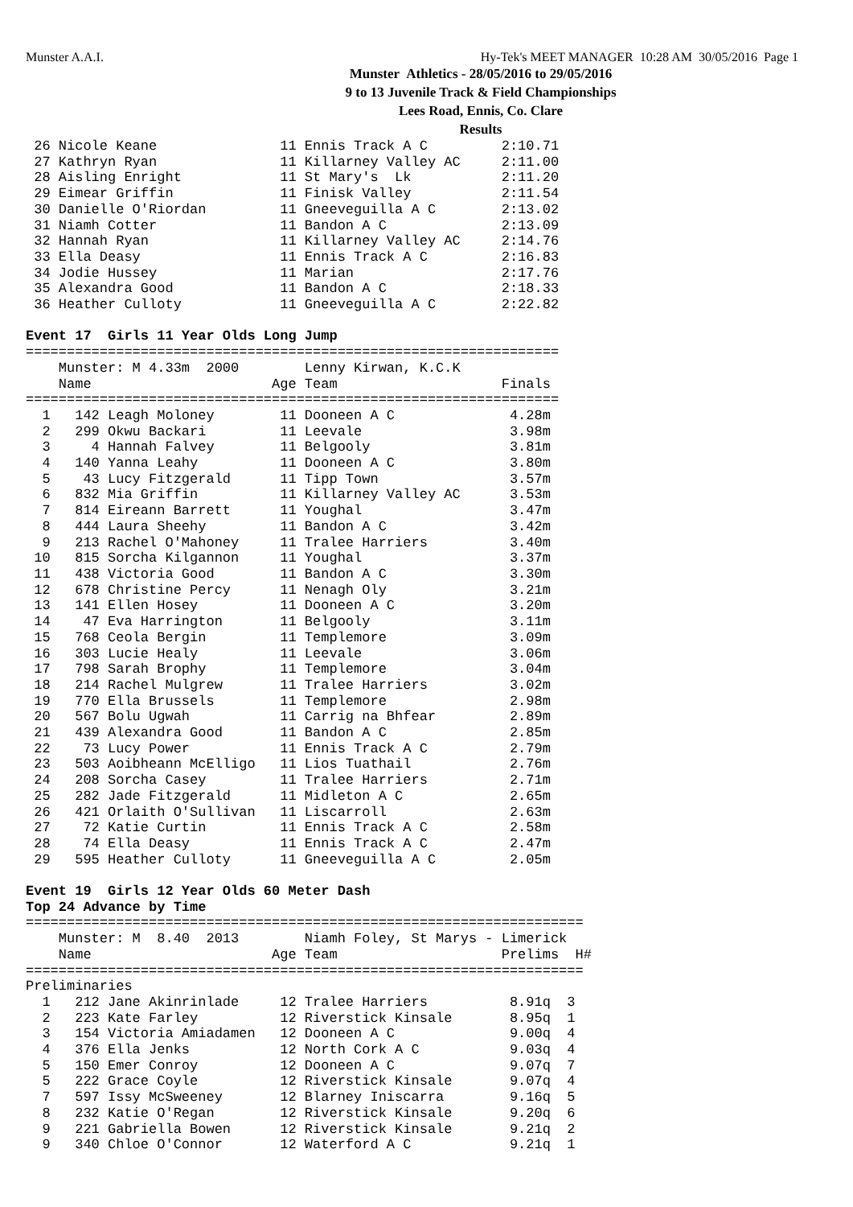Munster A.A.I. Hy-Tek's MEET MANAGER 10:28 AM 30/05/2016 Page 1
Munster Athletics - 28/05/2016 to 29/05/2016
9 to 13 Juvenile Track & Field Championships
Lees Road, Ennis, Co. Clare
Results
 26 Nicole Keane               11 Ennis Track A C         2:10.71
 27 Kathryn Ryan               11 Killarney Valley AC     2:11.00
 28 Aisling Enright            11 St Mary's  Lk           2:11.20
 29 Eimear Griffin             11 Finisk Valley           2:11.54
 30 Danielle O'Riordan         11 Gneeveguilla A C        2:13.02
 31 Niamh Cotter               11 Bandon A C              2:13.09
 32 Hannah Ryan                11 Killarney Valley AC     2:14.76
 33 Ella Deasy                 11 Ennis Track A C         2:16.83
 34 Jodie Hussey               11 Marian                  2:17.76
 35 Alexandra Good             11 Bandon A C              2:18.33
 36 Heather Culloty            11 Gneeveguilla A C        2:22.82

Event 17  Girls 11 Year Olds Long Jump
=================================================================
    Munster: M 4.33m  2000        Lenny Kirwan, K.C.K
    Name                      Age Team                    Finals
=================================================================
  1   142 Leagh Moloney        11 Dooneen A C              4.28m
  2   299 Okwu Backari         11 Leevale                  3.98m
  3     4 Hannah Falvey        11 Belgooly                 3.81m
  4   140 Yanna Leahy          11 Dooneen A C              3.80m
  5    43 Lucy Fitzgerald      11 Tipp Town                3.57m
  6   832 Mia Griffin          11 Killarney Valley AC      3.53m
  7   814 Eireann Barrett      11 Youghal                  3.47m
  8   444 Laura Sheehy         11 Bandon A C               3.42m
  9   213 Rachel O'Mahoney     11 Tralee Harriers          3.40m
 10   815 Sorcha Kilgannon     11 Youghal                  3.37m
 11   438 Victoria Good        11 Bandon A C               3.30m
 12   678 Christine Percy      11 Nenagh Oly               3.21m
 13   141 Ellen Hosey          11 Dooneen A C              3.20m
 14    47 Eva Harrington       11 Belgooly                 3.11m
 15   768 Ceola Bergin         11 Templemore               3.09m
 16   303 Lucie Healy          11 Leevale                  3.06m
 17   798 Sarah Brophy         11 Templemore               3.04m
 18   214 Rachel Mulgrew       11 Tralee Harriers          3.02m
 19   770 Ella Brussels        11 Templemore               2.98m
 20   567 Bolu Ugwah           11 Carrig na Bhfear         2.89m
 21   439 Alexandra Good       11 Bandon A C               2.85m
 22    73 Lucy Power           11 Ennis Track A C          2.79m
 23   503 Aoibheann McElligo   11 Lios Tuathail            2.76m
 24   208 Sorcha Casey         11 Tralee Harriers          2.71m
 25   282 Jade Fitzgerald      11 Midleton A C             2.65m
 26   421 Orlaith O'Sullivan   11 Liscarroll               2.63m
 27    72 Katie Curtin         11 Ennis Track A C          2.58m
 28    74 Ella Deasy           11 Ennis Track A C          2.47m
 29   595 Heather Culloty      11 Gneeveguilla A C         2.05m

Event 19  Girls 12 Year Olds 60 Meter Dash
Top 24 Advance by Time
====================================================================
    Munster: M  8.40  2013        Niamh Foley, St Marys - Limerick
    Name                      Age Team                    Prelims  H#
====================================================================
Preliminaries
  1   212 Jane Akinrinlade     12 Tralee Harriers          8.91q  3
  2   223 Kate Farley          12 Riverstick Kinsale       8.95q  1
  3   154 Victoria Amiadamen   12 Dooneen A C              9.00q  4
  4   376 Ella Jenks           12 North Cork A C           9.03q  4
  5   150 Emer Conroy          12 Dooneen A C              9.07q  7
  5   222 Grace Coyle          12 Riverstick Kinsale       9.07q  4
  7   597 Issy McSweeney       12 Blarney Iniscarra        9.16q  5
  8   232 Katie O'Regan        12 Riverstick Kinsale       9.20q  6
  9   221 Gabriella Bowen      12 Riverstick Kinsale       9.21q  2
  9   340 Chloe O'Connor       12 Waterford A C            9.21q  1